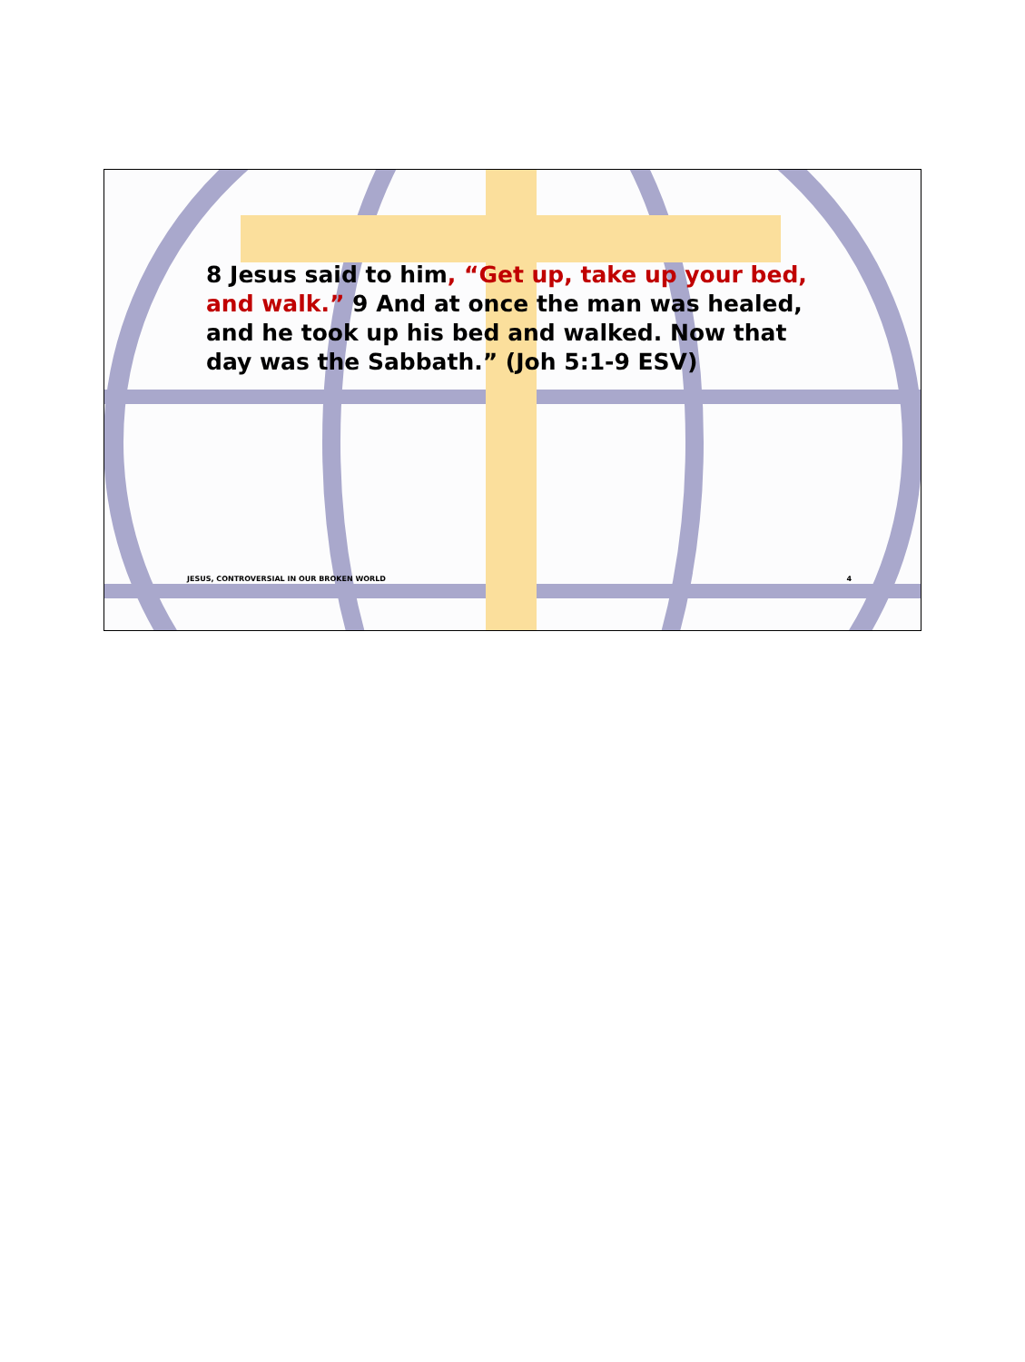8 Jesus said to him, “Get up, take up your bed, and walk.” 9 And at once the man was healed, and he took up his bed and walked. Now that day was the Sabbath.” (Joh 5:1-9 ESV)
JESUS, CONTROVERSIAL IN OUR BROKEN WORLD 4